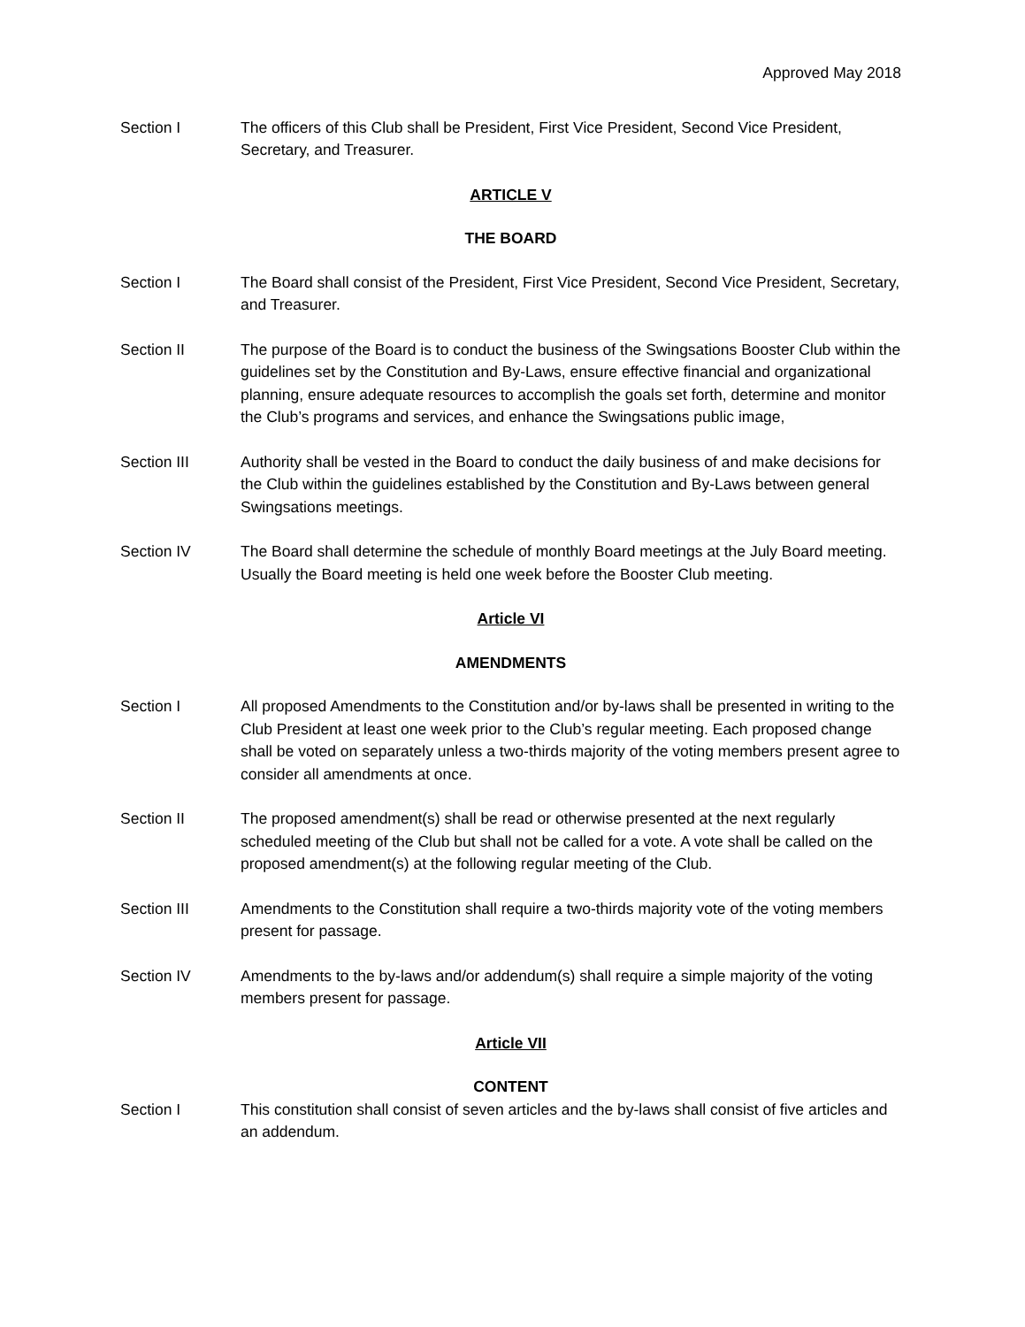Approved May 2018
Section I The officers of this Club shall be President, First Vice President, Second Vice President, Secretary, and Treasurer.
ARTICLE V
THE BOARD
Section I The Board shall consist of the President, First Vice President, Second Vice President, Secretary, and Treasurer.
Section II The purpose of the Board is to conduct the business of the Swingsations Booster Club within the guidelines set by the Constitution and By-Laws, ensure effective financial and organizational planning, ensure adequate resources to accomplish the goals set forth, determine and monitor the Club’s programs and services, and enhance the Swingsations public image,
Section III Authority shall be vested in the Board to conduct the daily business of and make decisions for the Club within the guidelines established by the Constitution and By-Laws between general Swingsations meetings.
Section IV The Board shall determine the schedule of monthly Board meetings at the July Board meeting. Usually the Board meeting is held one week before the Booster Club meeting.
Article VI
AMENDMENTS
Section I All proposed Amendments to the Constitution and/or by-laws shall be presented in writing to the Club President at least one week prior to the Club’s regular meeting. Each proposed change shall be voted on separately unless a two-thirds majority of the voting members present agree to consider all amendments at once.
Section II The proposed amendment(s) shall be read or otherwise presented at the next regularly scheduled meeting of the Club but shall not be called for a vote. A vote shall be called on the proposed amendment(s) at the following regular meeting of the Club.
Section III Amendments to the Constitution shall require a two-thirds majority vote of the voting members present for passage.
Section IV Amendments to the by-laws and/or addendum(s) shall require a simple majority of the voting members present for passage.
Article VII
CONTENT
Section I This constitution shall consist of seven articles and the by-laws shall consist of five articles and an addendum.